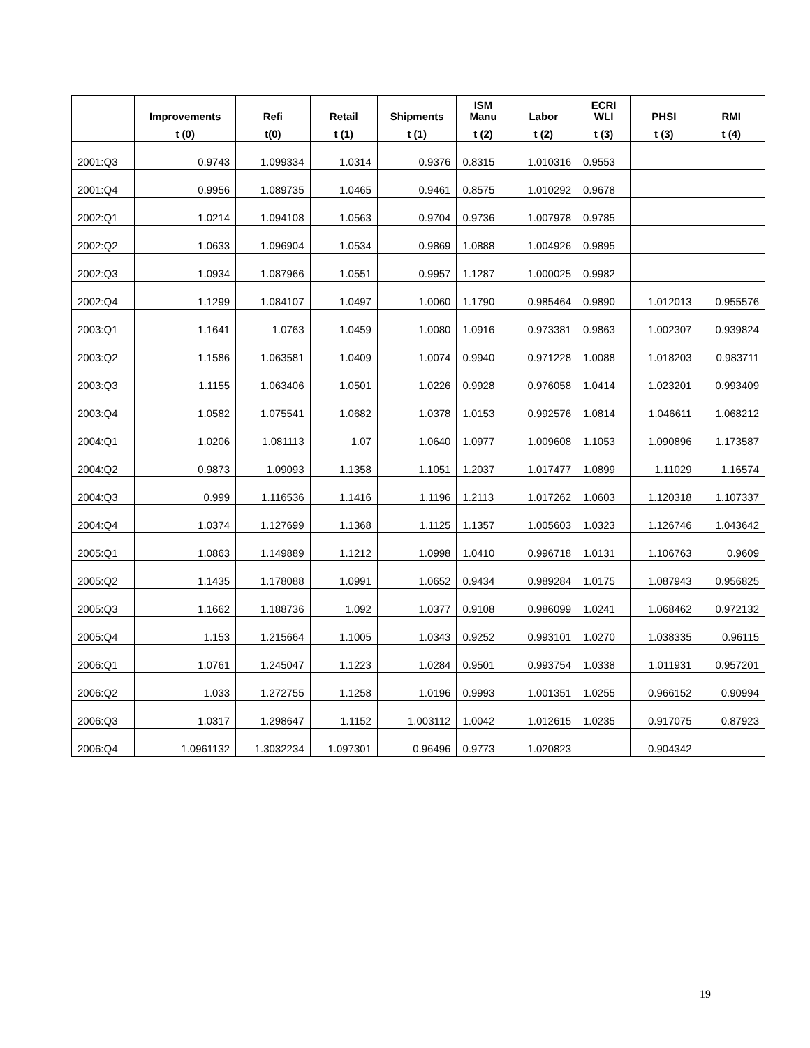| | Improvements | Refi | Retail | Shipments | ISM Manu | Labor | ECRI WLI | PHSI | RMI |
| --- | --- | --- | --- | --- | --- | --- | --- | --- | --- |
| | t (0) | t(0) | t (1) | t (1) | t (2) | t (2) | t (3) | t (3) | t (4) |
| 2001:Q3 | 0.9743 | 1.099334 | 1.0314 | 0.9376 | 0.8315 | 1.010316 | 0.9553 | | |
| 2001:Q4 | 0.9956 | 1.089735 | 1.0465 | 0.9461 | 0.8575 | 1.010292 | 0.9678 | | |
| 2002:Q1 | 1.0214 | 1.094108 | 1.0563 | 0.9704 | 0.9736 | 1.007978 | 0.9785 | | |
| 2002:Q2 | 1.0633 | 1.096904 | 1.0534 | 0.9869 | 1.0888 | 1.004926 | 0.9895 | | |
| 2002:Q3 | 1.0934 | 1.087966 | 1.0551 | 0.9957 | 1.1287 | 1.000025 | 0.9982 | | |
| 2002:Q4 | 1.1299 | 1.084107 | 1.0497 | 1.0060 | 1.1790 | 0.985464 | 0.9890 | 1.012013 | 0.955576 |
| 2003:Q1 | 1.1641 | 1.0763 | 1.0459 | 1.0080 | 1.0916 | 0.973381 | 0.9863 | 1.002307 | 0.939824 |
| 2003:Q2 | 1.1586 | 1.063581 | 1.0409 | 1.0074 | 0.9940 | 0.971228 | 1.0088 | 1.018203 | 0.983711 |
| 2003:Q3 | 1.1155 | 1.063406 | 1.0501 | 1.0226 | 0.9928 | 0.976058 | 1.0414 | 1.023201 | 0.993409 |
| 2003:Q4 | 1.0582 | 1.075541 | 1.0682 | 1.0378 | 1.0153 | 0.992576 | 1.0814 | 1.046611 | 1.068212 |
| 2004:Q1 | 1.0206 | 1.081113 | 1.07 | 1.0640 | 1.0977 | 1.009608 | 1.1053 | 1.090896 | 1.173587 |
| 2004:Q2 | 0.9873 | 1.09093 | 1.1358 | 1.1051 | 1.2037 | 1.017477 | 1.0899 | 1.11029 | 1.16574 |
| 2004:Q3 | 0.999 | 1.116536 | 1.1416 | 1.1196 | 1.2113 | 1.017262 | 1.0603 | 1.120318 | 1.107337 |
| 2004:Q4 | 1.0374 | 1.127699 | 1.1368 | 1.1125 | 1.1357 | 1.005603 | 1.0323 | 1.126746 | 1.043642 |
| 2005:Q1 | 1.0863 | 1.149889 | 1.1212 | 1.0998 | 1.0410 | 0.996718 | 1.0131 | 1.106763 | 0.9609 |
| 2005:Q2 | 1.1435 | 1.178088 | 1.0991 | 1.0652 | 0.9434 | 0.989284 | 1.0175 | 1.087943 | 0.956825 |
| 2005:Q3 | 1.1662 | 1.188736 | 1.092 | 1.0377 | 0.9108 | 0.986099 | 1.0241 | 1.068462 | 0.972132 |
| 2005:Q4 | 1.153 | 1.215664 | 1.1005 | 1.0343 | 0.9252 | 0.993101 | 1.0270 | 1.038335 | 0.96115 |
| 2006:Q1 | 1.0761 | 1.245047 | 1.1223 | 1.0284 | 0.9501 | 0.993754 | 1.0338 | 1.011931 | 0.957201 |
| 2006:Q2 | 1.033 | 1.272755 | 1.1258 | 1.0196 | 0.9993 | 1.001351 | 1.0255 | 0.966152 | 0.90994 |
| 2006:Q3 | 1.0317 | 1.298647 | 1.1152 | 1.003112 | 1.0042 | 1.012615 | 1.0235 | 0.917075 | 0.87923 |
| 2006:Q4 | 1.0961132 | 1.3032234 | 1.097301 | 0.96496 | 0.9773 | 1.020823 | | 0.904342 | |
19